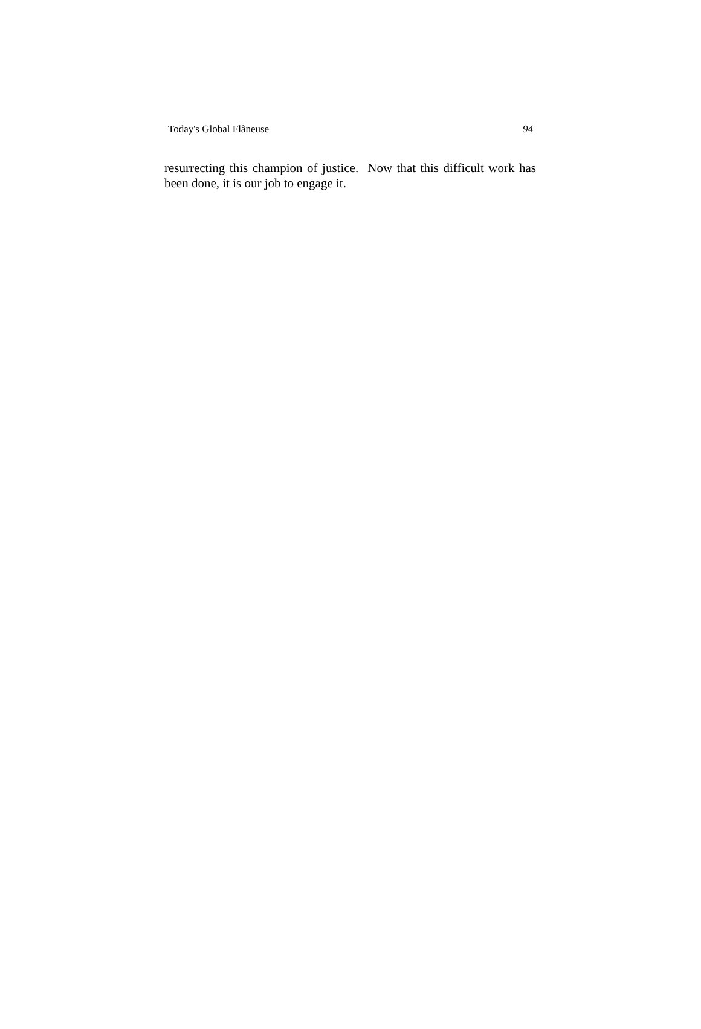Today's Global Flâneuse 94
resurrecting this champion of justice. Now that this difficult work has been done, it is our job to engage it.